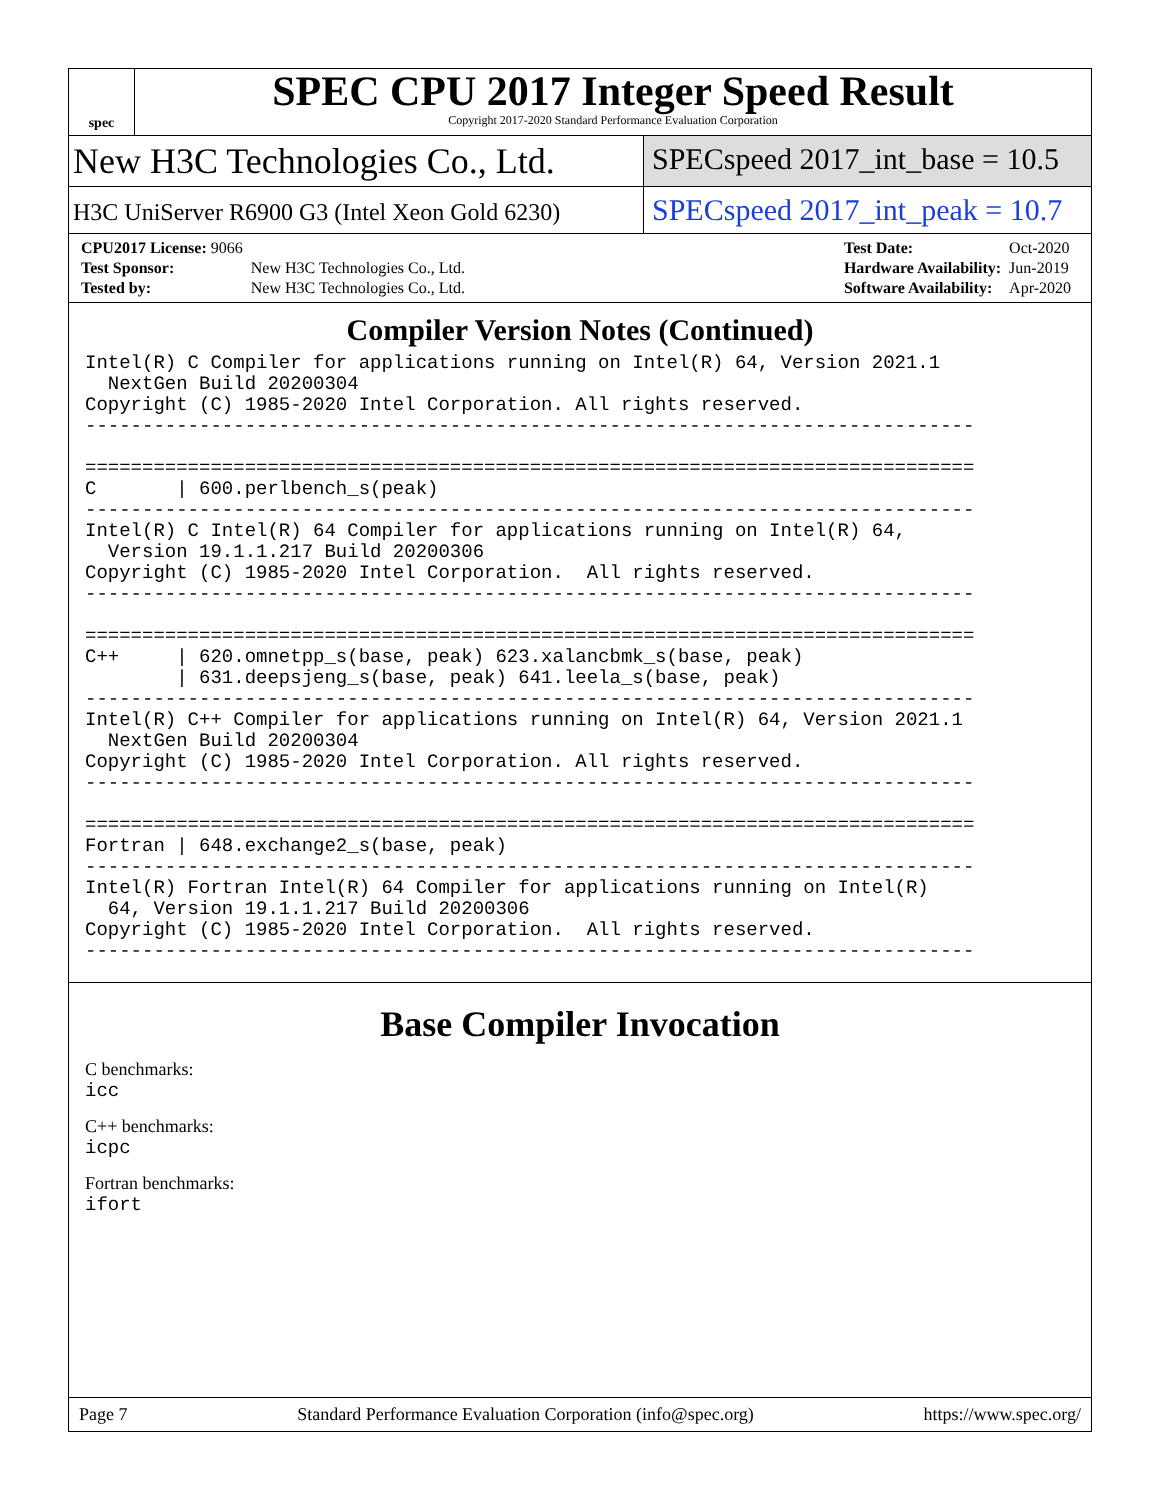spec
SPEC CPU 2017 Integer Speed Result
Copyright 2017-2020 Standard Performance Evaluation Corporation
New H3C Technologies Co., Ltd.
SPECspeed 2017_int_base = 10.5
H3C UniServer R6900 G3 (Intel Xeon Gold 6230)
SPECspeed 2017_int_peak = 10.7
| CPU2017 License: 9066 | |
| Test Sponsor: | New H3C Technologies Co., Ltd. |
| Tested by: | New H3C Technologies Co., Ltd. |
| Test Date: | Oct-2020 |
| Hardware Availability: | Jun-2019 |
| Software Availability: | Apr-2020 |
Compiler Version Notes (Continued)
Intel(R) C Compiler for applications running on Intel(R) 64, Version 2021.1
  NextGen Build 20200304
Copyright (C) 1985-2020 Intel Corporation. All rights reserved.
------------------------------------------------------------------------------

==============================================================================
C       | 600.perlbench_s(peak)
------------------------------------------------------------------------------
Intel(R) C Intel(R) 64 Compiler for applications running on Intel(R) 64,
  Version 19.1.1.217 Build 20200306
Copyright (C) 1985-2020 Intel Corporation.  All rights reserved.
------------------------------------------------------------------------------

==============================================================================
C++     | 620.omnetpp_s(base, peak) 623.xalancbmk_s(base, peak)
        | 631.deepsjeng_s(base, peak) 641.leela_s(base, peak)
------------------------------------------------------------------------------
Intel(R) C++ Compiler for applications running on Intel(R) 64, Version 2021.1
  NextGen Build 20200304
Copyright (C) 1985-2020 Intel Corporation. All rights reserved.
------------------------------------------------------------------------------

==============================================================================
Fortran | 648.exchange2_s(base, peak)
------------------------------------------------------------------------------
Intel(R) Fortran Intel(R) 64 Compiler for applications running on Intel(R)
  64, Version 19.1.1.217 Build 20200306
Copyright (C) 1985-2020 Intel Corporation.  All rights reserved.
------------------------------------------------------------------------------
Base Compiler Invocation
C benchmarks:
icc
C++ benchmarks:
icpc
Fortran benchmarks:
ifort
Page 7 Standard Performance Evaluation Corporation (info@spec.org) https://www.spec.org/